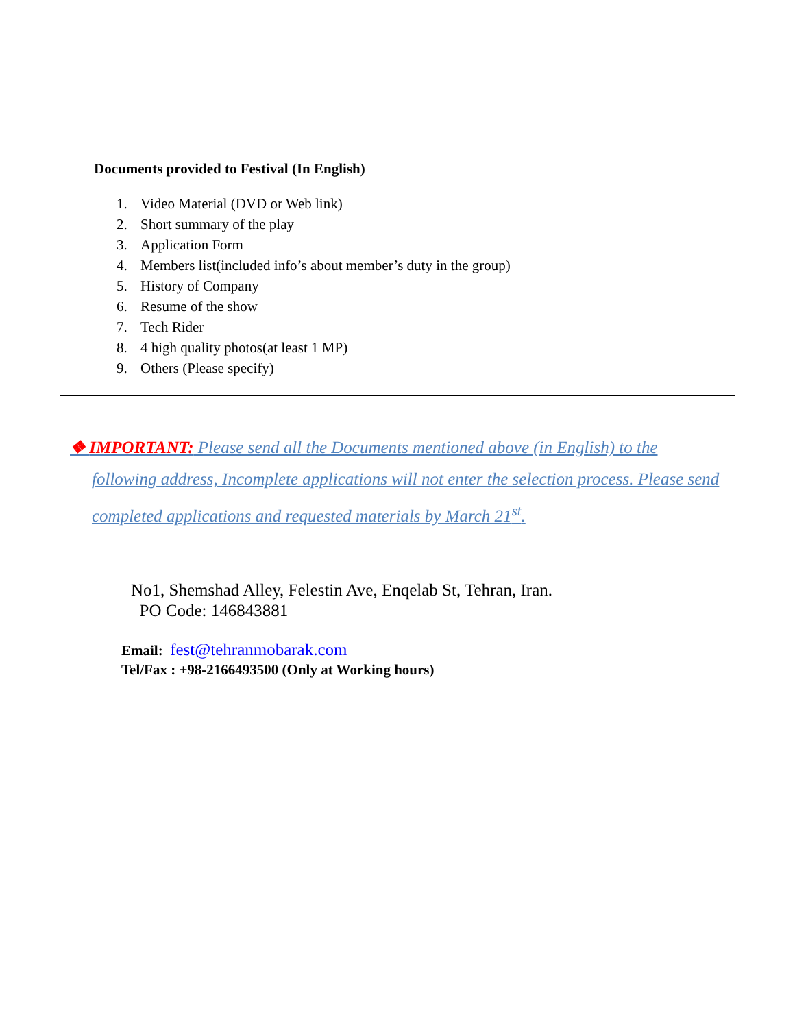Documents provided to Festival (In English)
1. Video Material (DVD or Web link)
2. Short summary of the play
3. Application Form
4. Members list(included info’s about member’s duty in the group)
5. History of Company
6. Resume of the show
7. Tech Rider
8. 4 high quality photos(at least 1 MP)
9. Others (Please specify)
❖ IMPORTANT: Please send all the Documents mentioned above (in English) to the following address, Incomplete applications will not enter the selection process. Please send completed applications and requested materials by March 21<sup>st</sup>.
No1, Shemshad Alley, Felestin Ave, Enqelab St, Tehran, Iran.
PO Code: 146843881
Email: fest@tehranmobarak.com
Tel/Fax : +98-2166493500 (Only at Working hours)